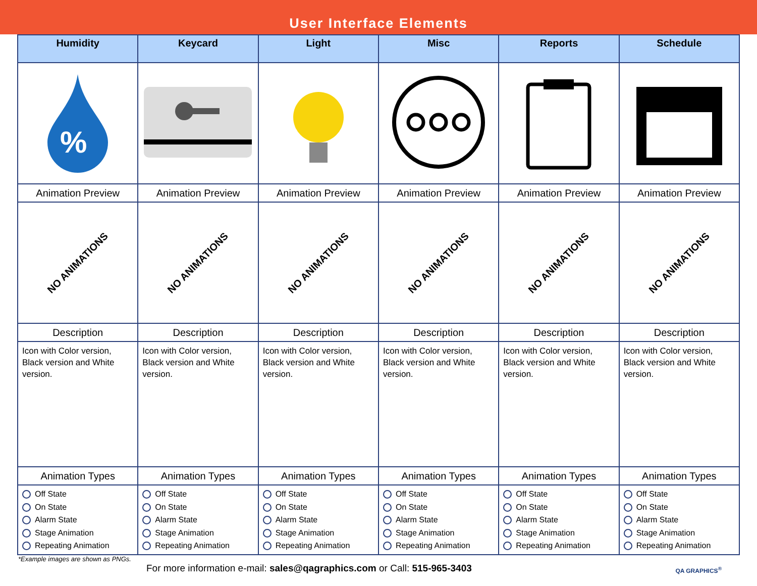User Interface Elements
| Humidity | Keycard | Light | Misc | Reports | Schedule |
| --- | --- | --- | --- | --- | --- |
| % | | | | | |
| Animation Preview | Animation Preview | Animation Preview | Animation Preview | Animation Preview | Animation Preview |
| NO ANIMATIONS | NO ANIMATIONS | NO ANIMATIONS | NO ANIMATIONS | NO ANIMATIONS | NO ANIMATIONS |
| Description | Description | Description | Description | Description | Description |
| Icon with Color version, Black version and White version. | Icon with Color version, Black version and White version. | Icon with Color version, Black version and White version. | Icon with Color version, Black version and White version. | Icon with Color version, Black version and White version. | Icon with Color version, Black version and White version. |
| Animation Types | Animation Types | Animation Types | Animation Types | Animation Types | Animation Types |
| Off State On State Alarm State Stage Animation Repeating Animation | Off State On State Alarm State Stage Animation Repeating Animation | Off State On State Alarm State Stage Animation Repeating Animation | Off State On State Alarm State Stage Animation Repeating Animation | Off State On State Alarm State Stage Animation Repeating Animation | Off State On State Alarm State Stage Animation Repeating Animation |
*Example images are shown as PNGs.
For more information e-mail: sales@qagraphics.com or Call: 515-965-3403 QA GRAPHICS<sup>®</sup>